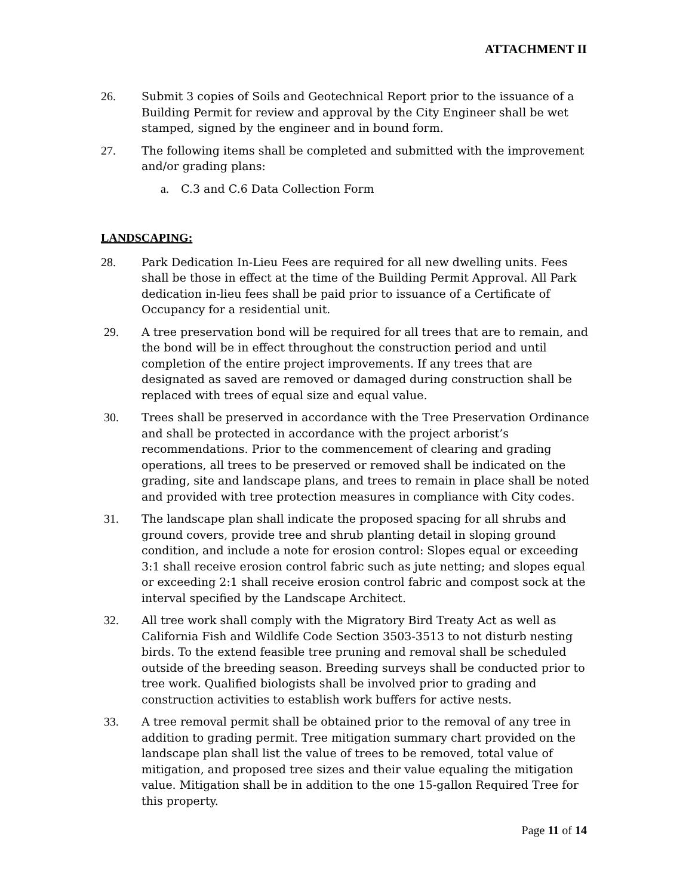ATTACHMENT II
26. Submit 3 copies of Soils and Geotechnical Report prior to the issuance of a Building Permit for review and approval by the City Engineer shall be wet stamped, signed by the engineer and in bound form.
27. The following items shall be completed and submitted with the improvement and/or grading plans:
a. C.3 and C.6 Data Collection Form
LANDSCAPING:
28. Park Dedication In-Lieu Fees are required for all new dwelling units. Fees shall be those in effect at the time of the Building Permit Approval. All Park dedication in-lieu fees shall be paid prior to issuance of a Certificate of Occupancy for a residential unit.
29. A tree preservation bond will be required for all trees that are to remain, and the bond will be in effect throughout the construction period and until completion of the entire project improvements. If any trees that are designated as saved are removed or damaged during construction shall be replaced with trees of equal size and equal value.
30. Trees shall be preserved in accordance with the Tree Preservation Ordinance and shall be protected in accordance with the project arborist’s recommendations. Prior to the commencement of clearing and grading operations, all trees to be preserved or removed shall be indicated on the grading, site and landscape plans, and trees to remain in place shall be noted and provided with tree protection measures in compliance with City codes.
31. The landscape plan shall indicate the proposed spacing for all shrubs and ground covers, provide tree and shrub planting detail in sloping ground condition, and include a note for erosion control: Slopes equal or exceeding 3:1 shall receive erosion control fabric such as jute netting; and slopes equal or exceeding 2:1 shall receive erosion control fabric and compost sock at the interval specified by the Landscape Architect.
32. All tree work shall comply with the Migratory Bird Treaty Act as well as California Fish and Wildlife Code Section 3503-3513 to not disturb nesting birds. To the extend feasible tree pruning and removal shall be scheduled outside of the breeding season. Breeding surveys shall be conducted prior to tree work. Qualified biologists shall be involved prior to grading and construction activities to establish work buffers for active nests.
33. A tree removal permit shall be obtained prior to the removal of any tree in addition to grading permit. Tree mitigation summary chart provided on the landscape plan shall list the value of trees to be removed, total value of mitigation, and proposed tree sizes and their value equaling the mitigation value. Mitigation shall be in addition to the one 15-gallon Required Tree for this property.
Page 11 of 14